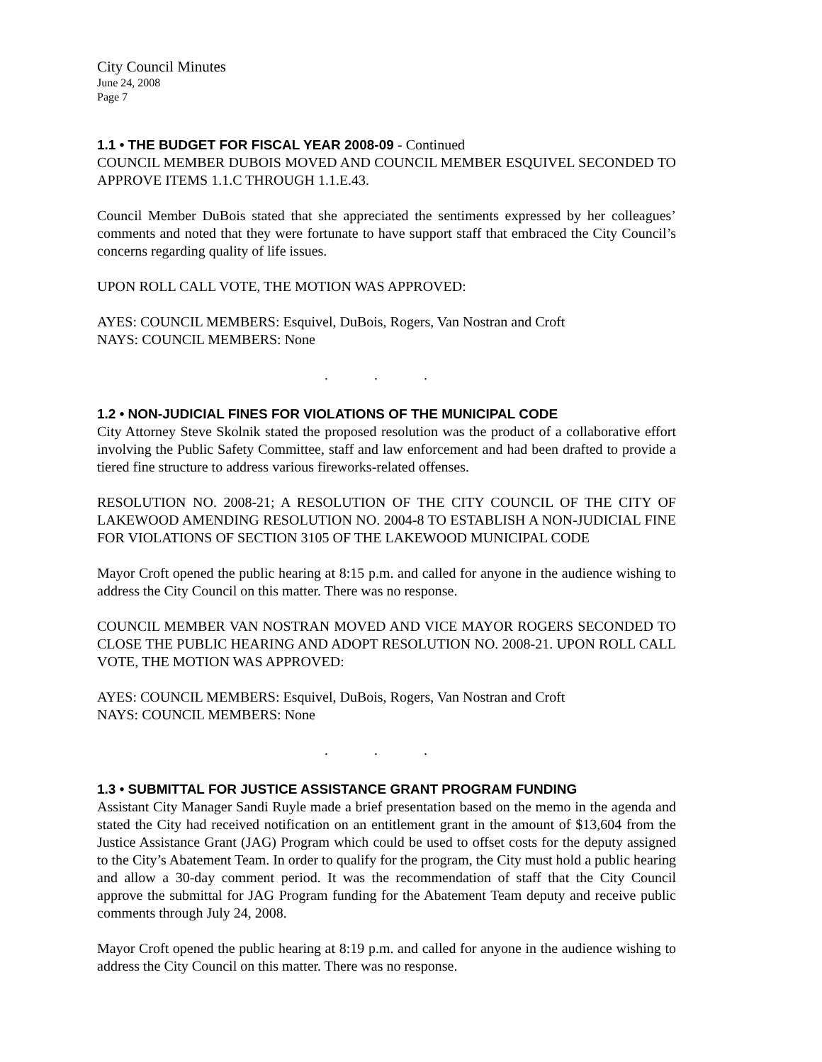City Council Minutes
June 24, 2008
Page 7
1.1 • THE BUDGET FOR FISCAL YEAR 2008-09 - Continued
COUNCIL MEMBER DUBOIS MOVED AND COUNCIL MEMBER ESQUIVEL SECONDED TO APPROVE ITEMS 1.1.C THROUGH 1.1.E.43.
Council Member DuBois stated that she appreciated the sentiments expressed by her colleagues’ comments and noted that they were fortunate to have support staff that embraced the City Council’s concerns regarding quality of life issues.
UPON ROLL CALL VOTE, THE MOTION WAS APPROVED:
AYES: COUNCIL MEMBERS: Esquivel, DuBois, Rogers, Van Nostran and Croft
NAYS: COUNCIL MEMBERS: None
. . .
1.2 • NON-JUDICIAL FINES FOR VIOLATIONS OF THE MUNICIPAL CODE
City Attorney Steve Skolnik stated the proposed resolution was the product of a collaborative effort involving the Public Safety Committee, staff and law enforcement and had been drafted to provide a tiered fine structure to address various fireworks-related offenses.
RESOLUTION NO. 2008-21; A RESOLUTION OF THE CITY COUNCIL OF THE CITY OF LAKEWOOD AMENDING RESOLUTION NO. 2004-8 TO ESTABLISH A NON-JUDICIAL FINE FOR VIOLATIONS OF SECTION 3105 OF THE LAKEWOOD MUNICIPAL CODE
Mayor Croft opened the public hearing at 8:15 p.m. and called for anyone in the audience wishing to address the City Council on this matter. There was no response.
COUNCIL MEMBER VAN NOSTRAN MOVED AND VICE MAYOR ROGERS SECONDED TO CLOSE THE PUBLIC HEARING AND ADOPT RESOLUTION NO. 2008-21. UPON ROLL CALL VOTE, THE MOTION WAS APPROVED:
AYES: COUNCIL MEMBERS: Esquivel, DuBois, Rogers, Van Nostran and Croft
NAYS: COUNCIL MEMBERS: None
. . .
1.3 • SUBMITTAL FOR JUSTICE ASSISTANCE GRANT PROGRAM FUNDING
Assistant City Manager Sandi Ruyle made a brief presentation based on the memo in the agenda and stated the City had received notification on an entitlement grant in the amount of $13,604 from the Justice Assistance Grant (JAG) Program which could be used to offset costs for the deputy assigned to the City’s Abatement Team. In order to qualify for the program, the City must hold a public hearing and allow a 30-day comment period. It was the recommendation of staff that the City Council approve the submittal for JAG Program funding for the Abatement Team deputy and receive public comments through July 24, 2008.
Mayor Croft opened the public hearing at 8:19 p.m. and called for anyone in the audience wishing to address the City Council on this matter. There was no response.